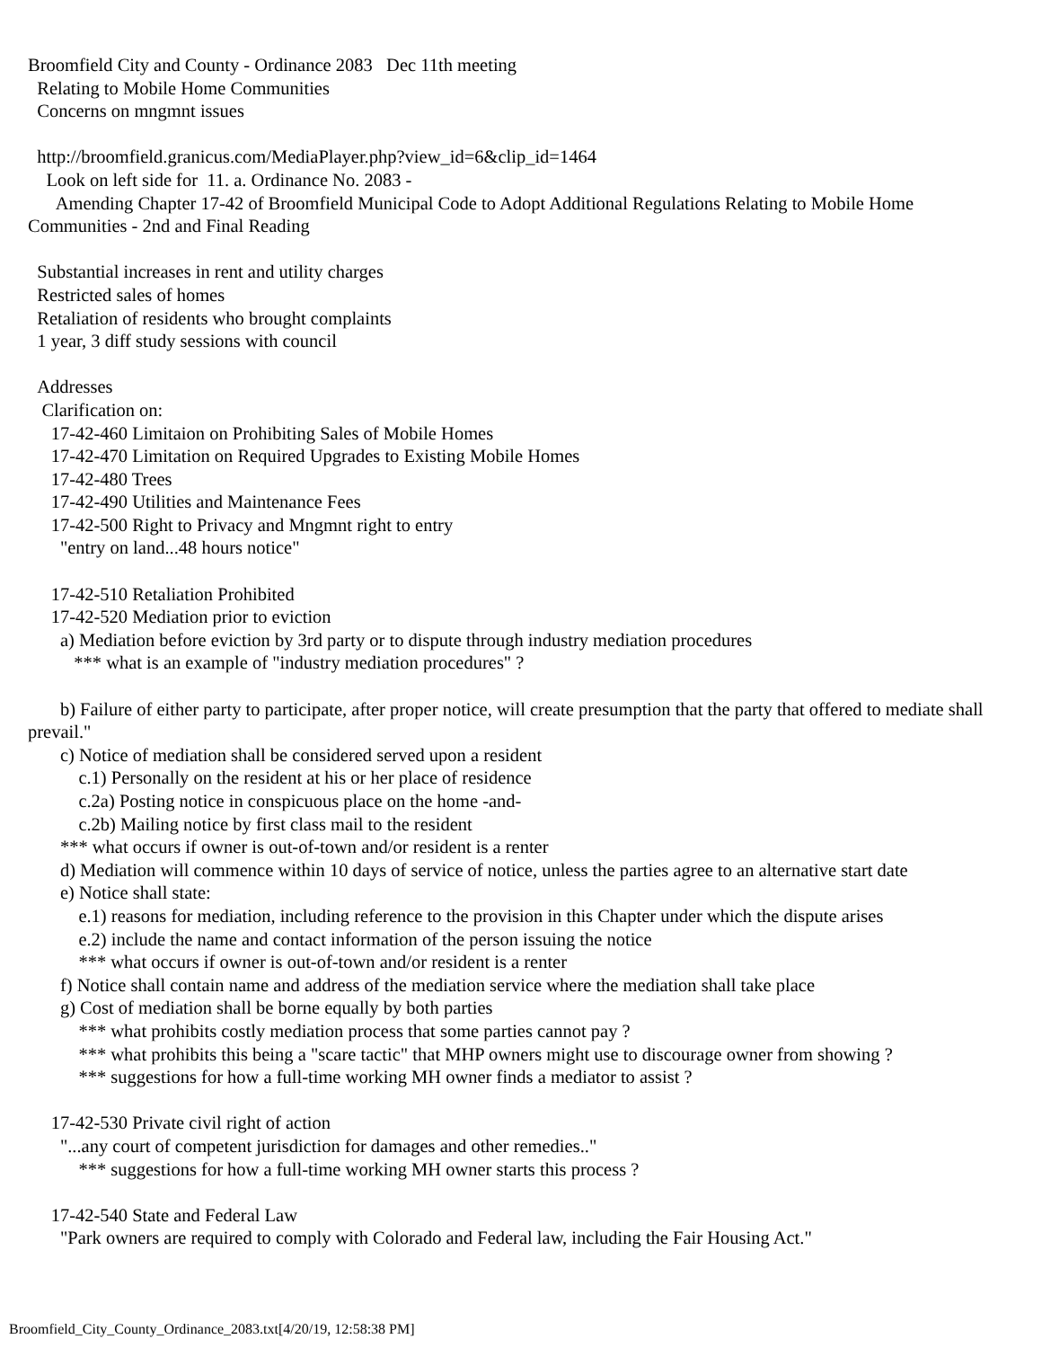Broomfield City and County - Ordinance 2083 Dec 11th meeting Relating to Mobile Home Communities Concerns on mngmnt issues http://broomfield.granicus.com/MediaPlayer.php?view_id=6&clip_id=1464 Look on left side for 11. a. Ordinance No. 2083 - Amending Chapter 17-42 of Broomfield Municipal Code to Adopt Additional Regulations Relating to Mobile Home Communities - 2nd and Final Reading Substantial increases in rent and utility charges Restricted sales of homes Retaliation of residents who brought complaints 1 year, 3 diff study sessions with council Addresses Clarification on: 17-42-460 Limitaion on Prohibiting Sales of Mobile Homes 17-42-470 Limitation on Required Upgrades to Existing Mobile Homes 17-42-480 Trees 17-42-490 Utilities and Maintenance Fees 17-42-500 Right to Privacy and Mngmnt right to entry "entry on land...48 hours notice" 17-42-510 Retaliation Prohibited 17-42-520 Mediation prior to eviction a) Mediation before eviction by 3rd party or to dispute through industry mediation procedures *** what is an example of "industry mediation procedures" ? b) Failure of either party to participate, after proper notice, will create presumption that the party that offered to mediate shall prevail." c) Notice of mediation shall be considered served upon a resident c.1) Personally on the resident at his or her place of residence c.2a) Posting notice in conspicuous place on the home -and- c.2b) Mailing notice by first class mail to the resident *** what occurs if owner is out-of-town and/or resident is a renter d) Mediation will commence within 10 days of service of notice, unless the parties agree to an alternative start date e) Notice shall state: e.1) reasons for mediation, including reference to the provision in this Chapter under which the dispute arises e.2) include the name and contact information of the person issuing the notice *** what occurs if owner is out-of-town and/or resident is a renter f) Notice shall contain name and address of the mediation service where the mediation shall take place g) Cost of mediation shall be borne equally by both parties *** what prohibits costly mediation process that some parties cannot pay ? *** what prohibits this being a "scare tactic" that MHP owners might use to discourage owner from showing ? *** suggestions for how a full-time working MH owner finds a mediator to assist ? 17-42-530 Private civil right of action "...any court of competent jurisdiction for damages and other remedies.." *** suggestions for how a full-time working MH owner starts this process ? 17-42-540 State and Federal Law "Park owners are required to comply with Colorado and Federal law, including the Fair Housing Act."
Broomfield_City_County_Ordinance_2083.txt[4/20/19, 12:58:38 PM]